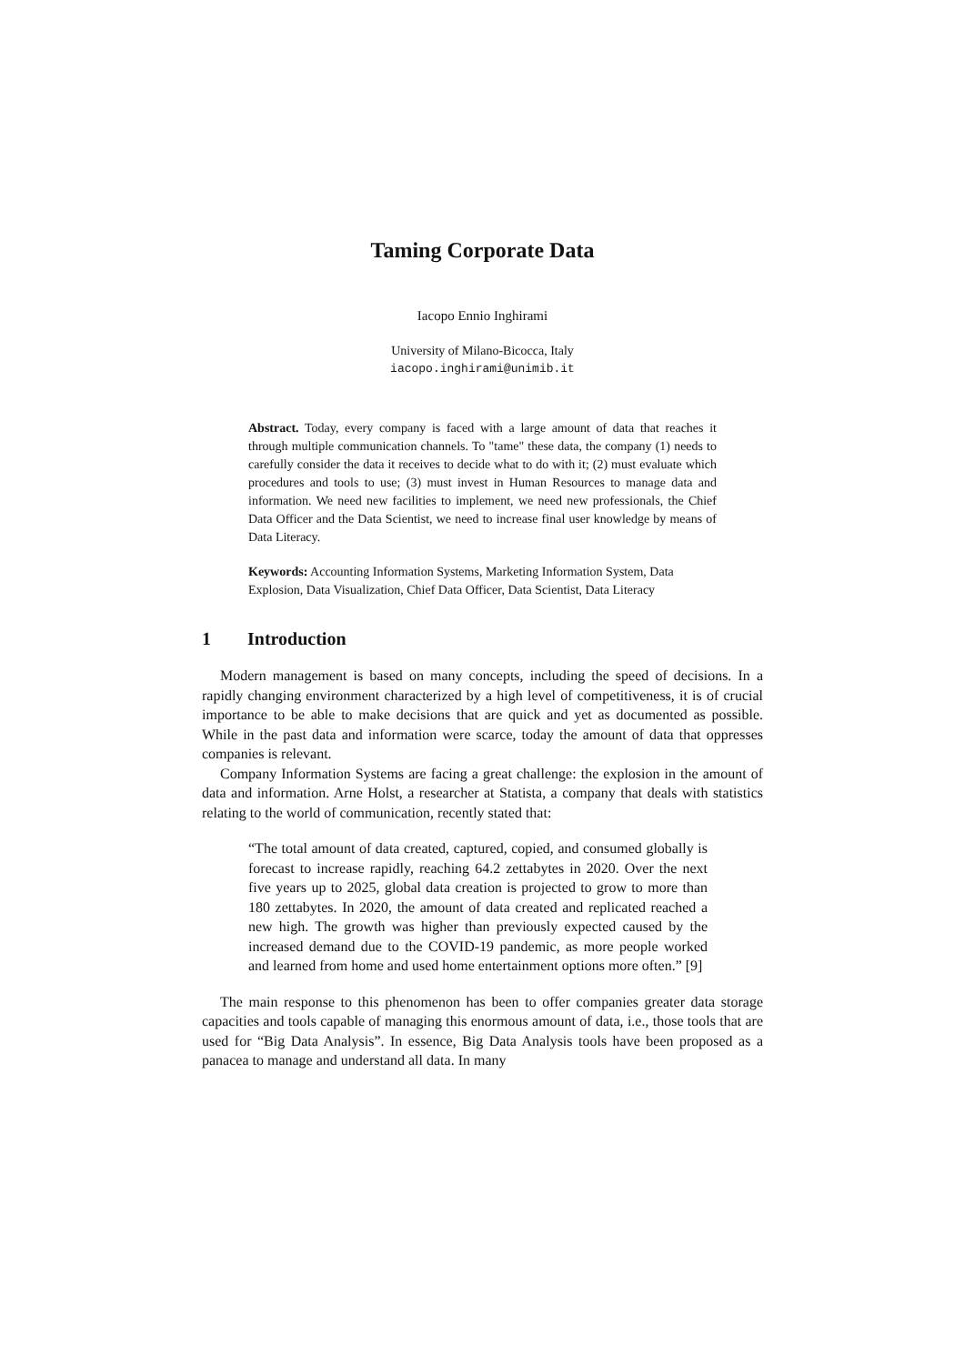Taming Corporate Data
Iacopo Ennio Inghirami
University of Milano-Bicocca, Italy
iacopo.inghirami@unimib.it
Abstract. Today, every company is faced with a large amount of data that reaches it through multiple communication channels. To "tame" these data, the company (1) needs to carefully consider the data it receives to decide what to do with it; (2) must evaluate which procedures and tools to use; (3) must invest in Human Resources to manage data and information. We need new facilities to implement, we need new professionals, the Chief Data Officer and the Data Scientist, we need to increase final user knowledge by means of Data Literacy.
Keywords: Accounting Information Systems, Marketing Information System, Data Explosion, Data Visualization, Chief Data Officer, Data Scientist, Data Literacy
1 Introduction
Modern management is based on many concepts, including the speed of decisions. In a rapidly changing environment characterized by a high level of competitiveness, it is of crucial importance to be able to make decisions that are quick and yet as documented as possible. While in the past data and information were scarce, today the amount of data that oppresses companies is relevant.
Company Information Systems are facing a great challenge: the explosion in the amount of data and information. Arne Holst, a researcher at Statista, a company that deals with statistics relating to the world of communication, recently stated that:
“The total amount of data created, captured, copied, and consumed globally is forecast to increase rapidly, reaching 64.2 zettabytes in 2020. Over the next five years up to 2025, global data creation is projected to grow to more than 180 zettabytes. In 2020, the amount of data created and replicated reached a new high. The growth was higher than previously expected caused by the increased demand due to the COVID-19 pandemic, as more people worked and learned from home and used home entertainment options more often.” [9]
The main response to this phenomenon has been to offer companies greater data storage capacities and tools capable of managing this enormous amount of data, i.e., those tools that are used for “Big Data Analysis”. In essence, Big Data Analysis tools have been proposed as a panacea to manage and understand all data. In many